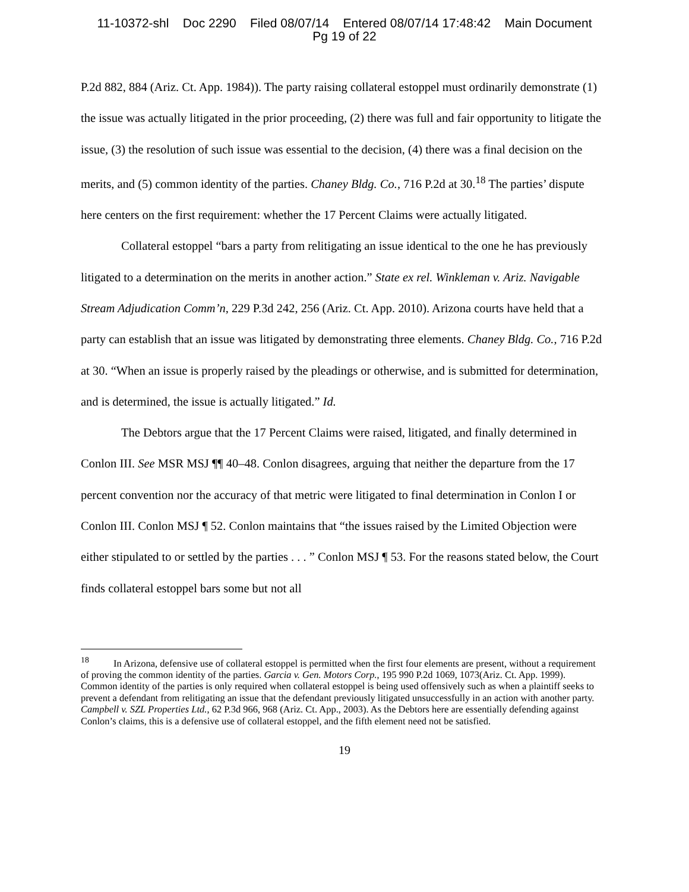11-10372-shl Doc 2290 Filed 08/07/14 Entered 08/07/14 17:48:42 Main Document
Pg 19 of 22
P.2d 882, 884 (Ariz. Ct. App. 1984)). The party raising collateral estoppel must ordinarily demonstrate (1) the issue was actually litigated in the prior proceeding, (2) there was full and fair opportunity to litigate the issue, (3) the resolution of such issue was essential to the decision, (4) there was a final decision on the merits, and (5) common identity of the parties. Chaney Bldg. Co., 716 P.2d at 30.<sup>18</sup> The parties’ dispute here centers on the first requirement: whether the 17 Percent Claims were actually litigated.
Collateral estoppel “bars a party from relitigating an issue identical to the one he has previously litigated to a determination on the merits in another action.” State ex rel. Winkleman v. Ariz. Navigable Stream Adjudication Comm’n, 229 P.3d 242, 256 (Ariz. Ct. App. 2010). Arizona courts have held that a party can establish that an issue was litigated by demonstrating three elements. Chaney Bldg. Co., 716 P.2d at 30. “When an issue is properly raised by the pleadings or otherwise, and is submitted for determination, and is determined, the issue is actually litigated.” Id.
The Debtors argue that the 17 Percent Claims were raised, litigated, and finally determined in Conlon III. See MSR MSJ ¶¶ 40–48. Conlon disagrees, arguing that neither the departure from the 17 percent convention nor the accuracy of that metric were litigated to final determination in Conlon I or Conlon III. Conlon MSJ ¶ 52. Conlon maintains that “the issues raised by the Limited Objection were either stipulated to or settled by the parties . . . ” Conlon MSJ ¶ 53. For the reasons stated below, the Court finds collateral estoppel bars some but not all
<sup>18</sup> In Arizona, defensive use of collateral estoppel is permitted when the first four elements are present, without a requirement of proving the common identity of the parties. Garcia v. Gen. Motors Corp., 195 990 P.2d 1069, 1073(Ariz. Ct. App. 1999). Common identity of the parties is only required when collateral estoppel is being used offensively such as when a plaintiff seeks to prevent a defendant from relitigating an issue that the defendant previously litigated unsuccessfully in an action with another party. Campbell v. SZL Properties Ltd., 62 P.3d 966, 968 (Ariz. Ct. App., 2003). As the Debtors here are essentially defending against Conlon’s claims, this is a defensive use of collateral estoppel, and the fifth element need not be satisfied.
19